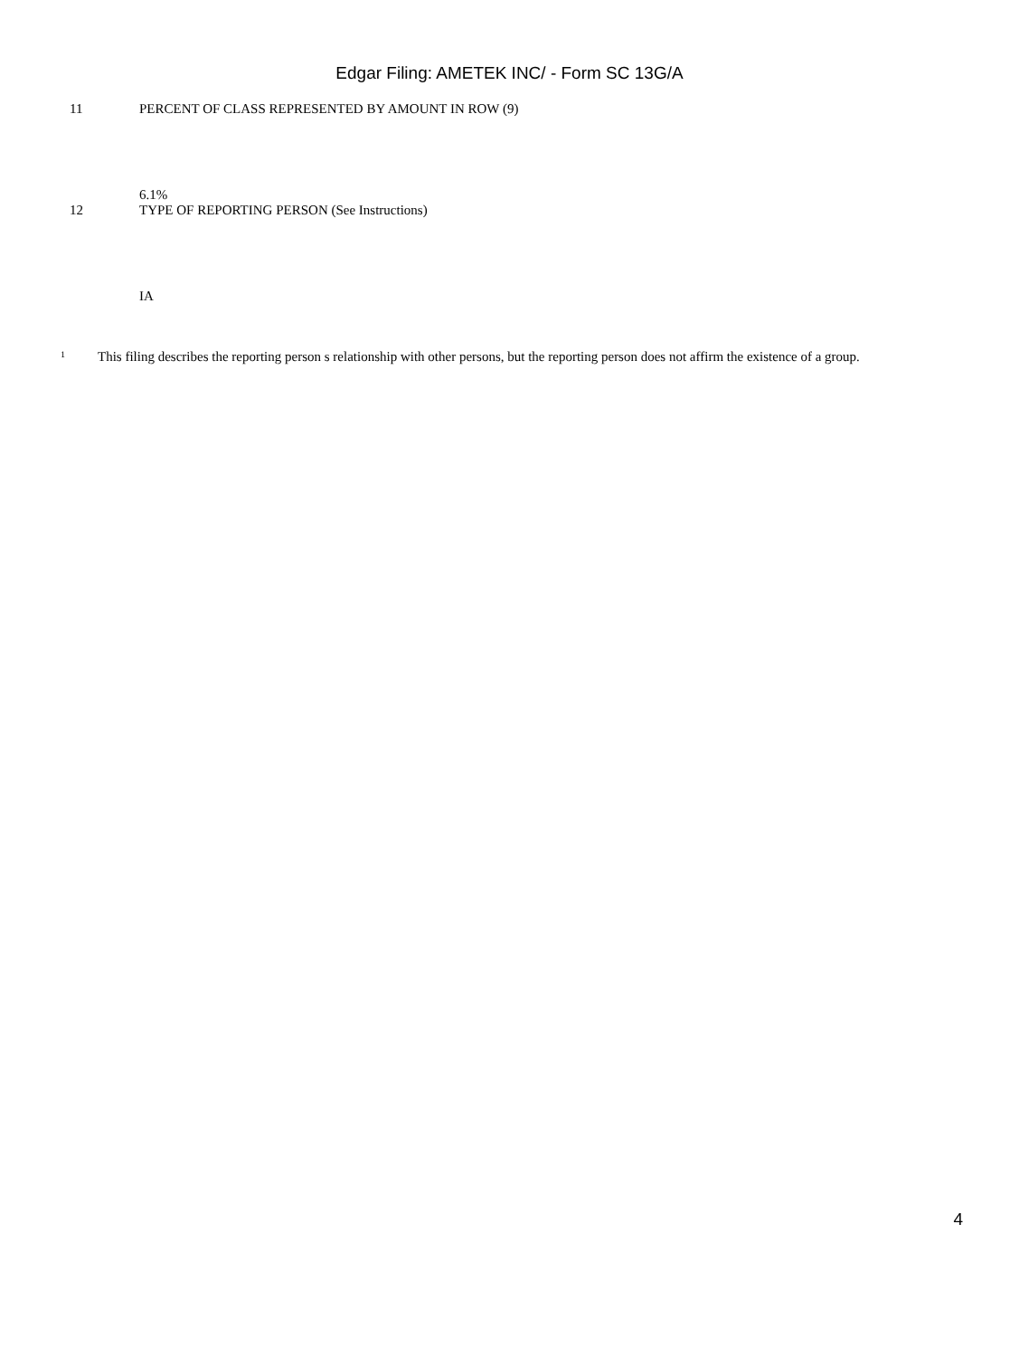Edgar Filing: AMETEK INC/ - Form SC 13G/A
| 11 | PERCENT OF CLASS REPRESENTED BY AMOUNT IN ROW (9) |
| | 6.1% |
| 12 | TYPE OF REPORTING PERSON (See Instructions) |
| | IA |
<sup>1</sup>
This filing describes the reporting person s relationship with other persons, but the reporting person does not affirm the existence of a group.
4